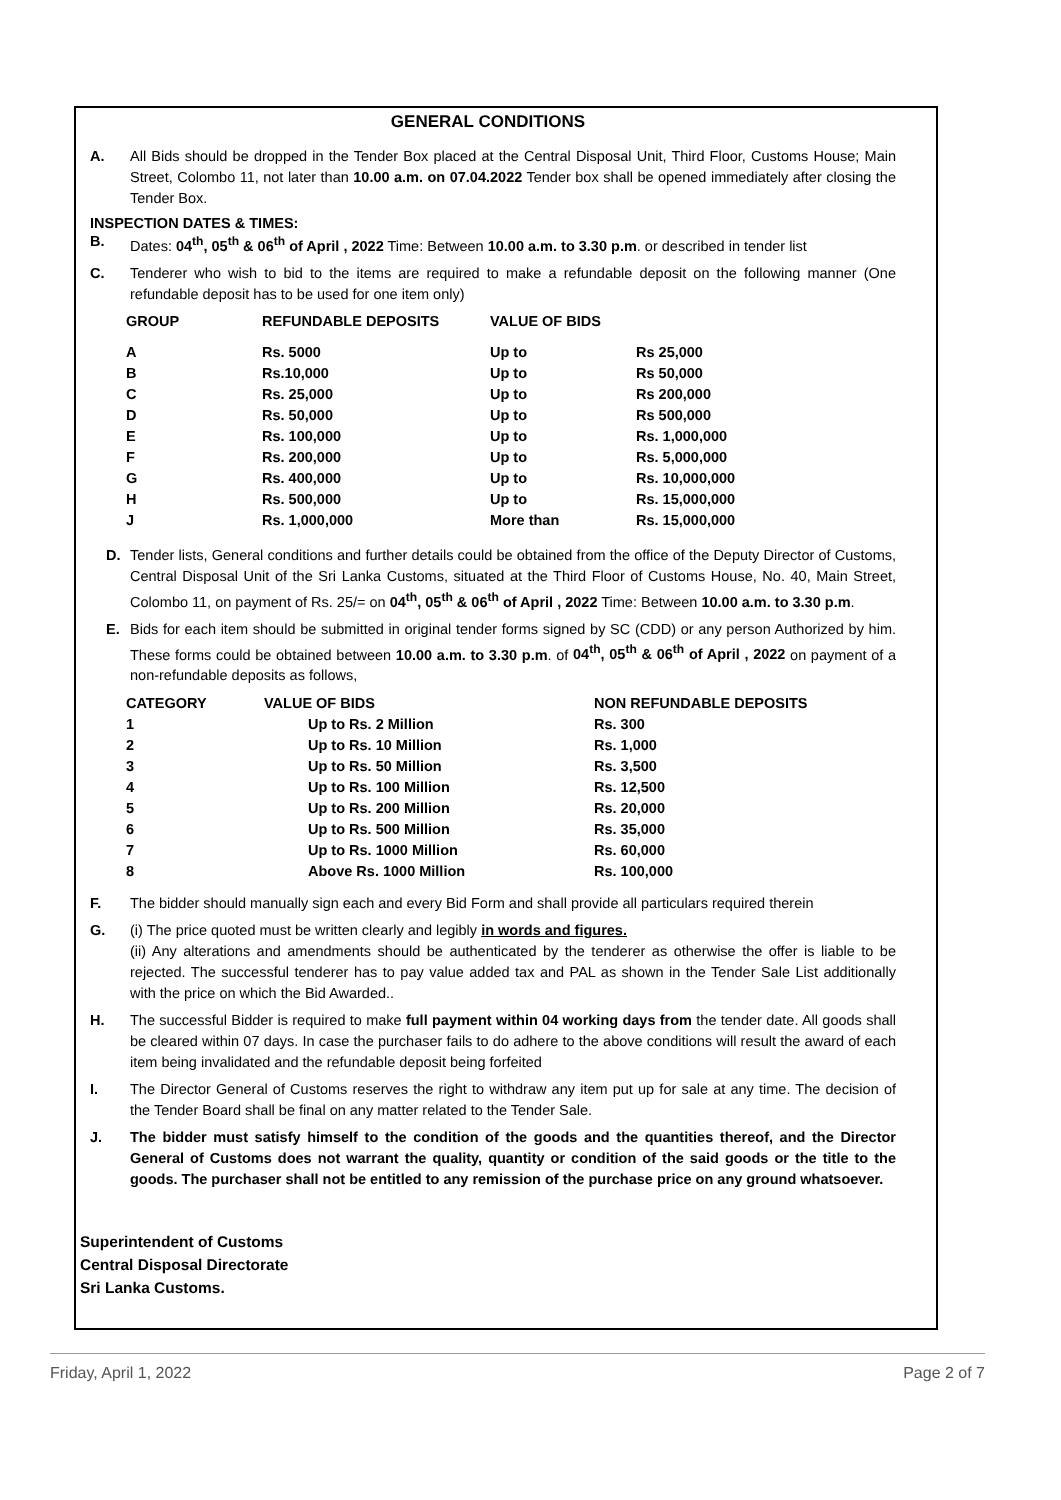GENERAL CONDITIONS
A. All Bids should be dropped in the Tender Box placed at the Central Disposal Unit, Third Floor, Customs House; Main Street, Colombo 11, not later than 10.00 a.m. on 07.04.2022 Tender box shall be opened immediately after closing the Tender Box.
INSPECTION DATES & TIMES:
B. Dates: 04<sup>th</sup>, 05<sup>th</sup> & 06<sup>th</sup> of April , 2022 Time: Between 10.00 a.m. to 3.30 p.m. or described in tender list
C. Tenderer who wish to bid to the items are required to make a refundable deposit on the following manner (One refundable deposit has to be used for one item only)
| GROUP | REFUNDABLE DEPOSITS | VALUE OF BIDS | |
| --- | --- | --- | --- |
| A | Rs. 5000 | Up to | Rs 25,000 |
| B | Rs.10,000 | Up to | Rs 50,000 |
| C | Rs. 25,000 | Up to | Rs 200,000 |
| D | Rs. 50,000 | Up to | Rs 500,000 |
| E | Rs. 100,000 | Up to | Rs. 1,000,000 |
| F | Rs. 200,000 | Up to | Rs. 5,000,000 |
| G | Rs. 400,000 | Up to | Rs. 10,000,000 |
| H | Rs. 500,000 | Up to | Rs. 15,000,000 |
| J | Rs. 1,000,000 | More than | Rs. 15,000,000 |
D. Tender lists, General conditions and further details could be obtained from the office of the Deputy Director of Customs, Central Disposal Unit of the Sri Lanka Customs, situated at the Third Floor of Customs House, No. 40, Main Street, Colombo 11, on payment of Rs. 25/= on 04<sup>th</sup>, 05<sup>th</sup> & 06<sup>th</sup> of April , 2022 Time: Between 10.00 a.m. to 3.30 p.m.
E. Bids for each item should be submitted in original tender forms signed by SC (CDD) or any person Authorized by him. These forms could be obtained between 10.00 a.m. to 3.30 p.m. of 04<sup>th</sup>, 05<sup>th</sup> & 06<sup>th</sup> of April , 2022 on payment of a non-refundable deposits as follows,
| CATEGORY | VALUE OF BIDS | NON REFUNDABLE DEPOSITS |
| --- | --- | --- |
| 1 | Up to Rs. 2 Million | Rs. 300 |
| 2 | Up to Rs. 10 Million | Rs. 1,000 |
| 3 | Up to Rs. 50 Million | Rs. 3,500 |
| 4 | Up to Rs. 100 Million | Rs. 12,500 |
| 5 | Up to Rs. 200 Million | Rs. 20,000 |
| 6 | Up to Rs. 500 Million | Rs. 35,000 |
| 7 | Up to Rs. 1000 Million | Rs. 60,000 |
| 8 | Above Rs. 1000 Million | Rs. 100,000 |
F. The bidder should manually sign each and every Bid Form and shall provide all particulars required therein
G. (i) The price quoted must be written clearly and legibly in words and figures.
(ii) Any alterations and amendments should be authenticated by the tenderer as otherwise the offer is liable to be rejected. The successful tenderer has to pay value added tax and PAL as shown in the Tender Sale List additionally with the price on which the Bid Awarded..
H. The successful Bidder is required to make full payment within 04 working days from the tender date. All goods shall be cleared within 07 days. In case the purchaser fails to do adhere to the above conditions will result the award of each item being invalidated and the refundable deposit being forfeited
I. The Director General of Customs reserves the right to withdraw any item put up for sale at any time. The decision of the Tender Board shall be final on any matter related to the Tender Sale.
J. The bidder must satisfy himself to the condition of the goods and the quantities thereof, and the Director General of Customs does not warrant the quality, quantity or condition of the said goods or the title to the goods. The purchaser shall not be entitled to any remission of the purchase price on any ground whatsoever.
Superintendent of Customs
Central Disposal Directorate
Sri Lanka Customs.
Friday, April 1, 2022 Page 2 of 7